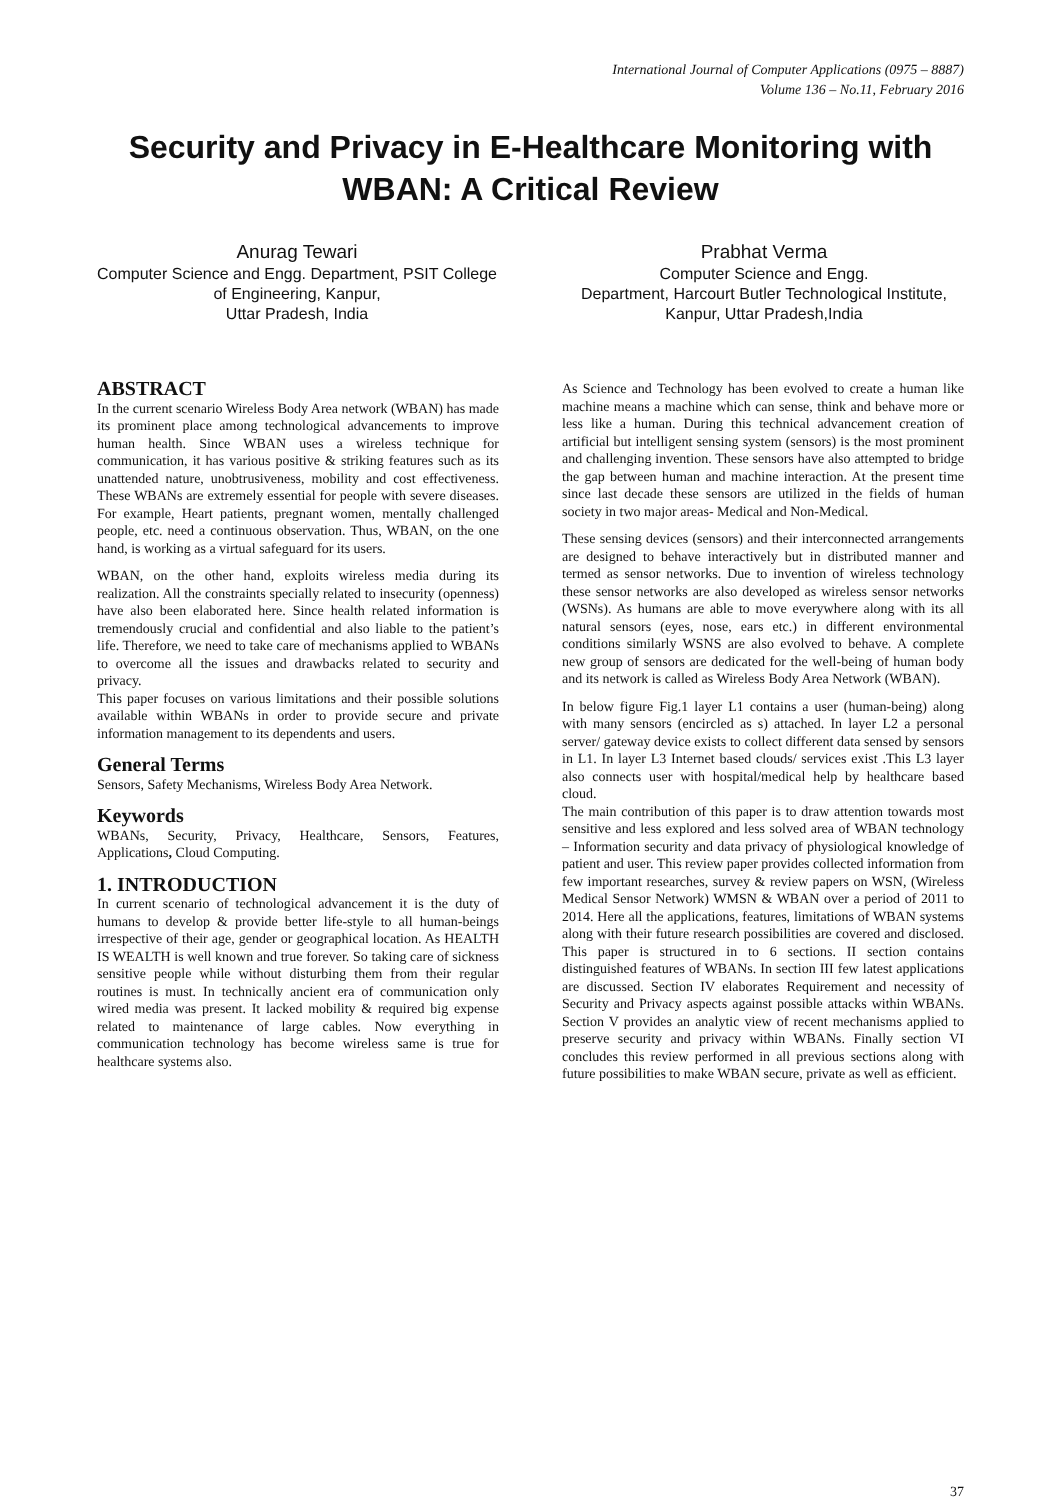International Journal of Computer Applications (0975 – 8887)
Volume 136 – No.11, February 2016
Security and Privacy in E-Healthcare Monitoring with WBAN: A Critical Review
Anurag Tewari
Computer Science and Engg. Department, PSIT College of Engineering, Kanpur,
Uttar Pradesh, India
Prabhat Verma
Computer Science and Engg.
Department, Harcourt Butler Technological Institute, Kanpur, Uttar Pradesh,India
ABSTRACT
In the current scenario Wireless Body Area network (WBAN) has made its prominent place among technological advancements to improve human health. Since WBAN uses a wireless technique for communication, it has various positive & striking features such as its unattended nature, unobtrusiveness, mobility and cost effectiveness. These WBANs are extremely essential for people with severe diseases. For example, Heart patients, pregnant women, mentally challenged people, etc. need a continuous observation. Thus, WBAN, on the one hand, is working as a virtual safeguard for its users.
WBAN, on the other hand, exploits wireless media during its realization. All the constraints specially related to insecurity (openness) have also been elaborated here. Since health related information is tremendously crucial and confidential and also liable to the patient’s life. Therefore, we need to take care of mechanisms applied to WBANs to overcome all the issues and drawbacks related to security and privacy.
This paper focuses on various limitations and their possible solutions available within WBANs in order to provide secure and private information management to its dependents and users.
General Terms
Sensors, Safety Mechanisms, Wireless Body Area Network.
Keywords
WBANs, Security, Privacy, Healthcare, Sensors, Features, Applications, Cloud Computing.
1. INTRODUCTION
In current scenario of technological advancement it is the duty of humans to develop & provide better life-style to all human-beings irrespective of their age, gender or geographical location. As HEALTH IS WEALTH is well known and true forever. So taking care of sickness sensitive people while without disturbing them from their regular routines is must. In technically ancient era of communication only wired media was present. It lacked mobility & required big expense related to maintenance of large cables. Now everything in communication technology has become wireless same is true for healthcare systems also.
As Science and Technology has been evolved to create a human like machine means a machine which can sense, think and behave more or less like a human. During this technical advancement creation of artificial but intelligent sensing system (sensors) is the most prominent and challenging invention. These sensors have also attempted to bridge the gap between human and machine interaction. At the present time since last decade these sensors are utilized in the fields of human society in two major areas- Medical and Non-Medical.
These sensing devices (sensors) and their interconnected arrangements are designed to behave interactively but in distributed manner and termed as sensor networks. Due to invention of wireless technology these sensor networks are also developed as wireless sensor networks (WSNs). As humans are able to move everywhere along with its all natural sensors (eyes, nose, ears etc.) in different environmental conditions similarly WSNS are also evolved to behave. A complete new group of sensors are dedicated for the well-being of human body and its network is called as Wireless Body Area Network (WBAN).
In below figure Fig.1 layer L1 contains a user (human-being) along with many sensors (encircled as s) attached. In layer L2 a personal server/ gateway device exists to collect different data sensed by sensors in L1. In layer L3 Internet based clouds/ services exist .This L3 layer also connects user with hospital/medical help by healthcare based cloud.
The main contribution of this paper is to draw attention towards most sensitive and less explored and less solved area of WBAN technology – Information security and data privacy of physiological knowledge of patient and user. This review paper provides collected information from few important researches, survey & review papers on WSN, (Wireless Medical Sensor Network) WMSN & WBAN over a period of 2011 to 2014. Here all the applications, features, limitations of WBAN systems along with their future research possibilities are covered and disclosed. This paper is structured in to 6 sections. II section contains distinguished features of WBANs. In section III few latest applications are discussed. Section IV elaborates Requirement and necessity of Security and Privacy aspects against possible attacks within WBANs. Section V provides an analytic view of recent mechanisms applied to preserve security and privacy within WBANs. Finally section VI concludes this review performed in all previous sections along with future possibilities to make WBAN secure, private as well as efficient.
37